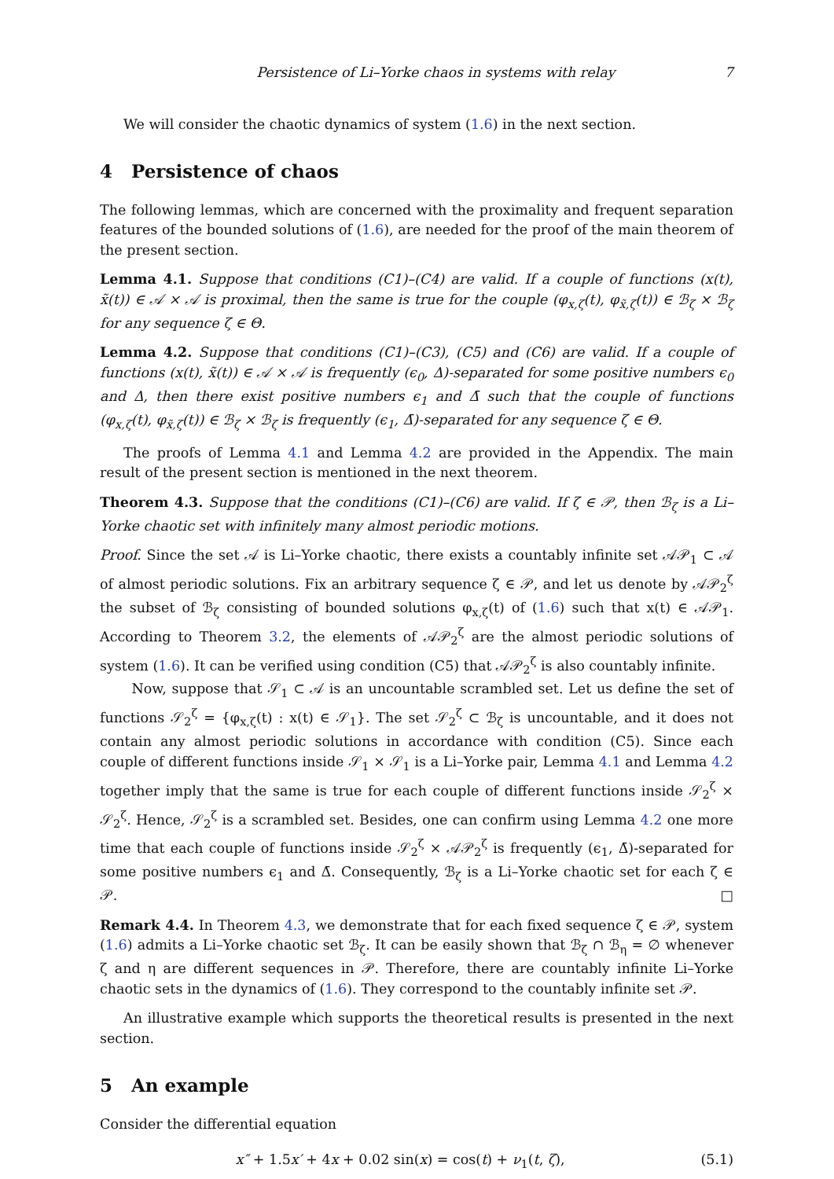Persistence of Li–Yorke chaos in systems with relay 7
We will consider the chaotic dynamics of system (1.6) in the next section.
4 Persistence of chaos
The following lemmas, which are concerned with the proximality and frequent separation features of the bounded solutions of (1.6), are needed for the proof of the main theorem of the present section.
Lemma 4.1. Suppose that conditions (C1)–(C4) are valid. If a couple of functions (x(t), x̃(t)) ∈ 𝒜 × 𝒜 is proximal, then the same is true for the couple (φ<sub>x,ζ</sub>(t), φ<sub>x̃,ζ</sub>(t)) ∈ ℬ<sub>ζ</sub> × ℬ<sub>ζ</sub> for any sequence ζ ∈ Θ.
Lemma 4.2. Suppose that conditions (C1)–(C3), (C5) and (C6) are valid. If a couple of functions (x(t), x̃(t)) ∈ 𝒜 × 𝒜 is frequently (ϵ<sub>0</sub>, Δ)-separated for some positive numbers ϵ<sub>0</sub> and Δ, then there exist positive numbers ϵ<sub>1</sub> and Δ̄ such that the couple of functions (φ<sub>x,ζ</sub>(t), φ<sub>x̃,ζ</sub>(t)) ∈ ℬ<sub>ζ</sub> × ℬ<sub>ζ</sub> is frequently (ϵ<sub>1</sub>, Δ̄)-separated for any sequence ζ ∈ Θ.
The proofs of Lemma 4.1 and Lemma 4.2 are provided in the Appendix. The main result of the present section is mentioned in the next theorem.
Theorem 4.3. Suppose that the conditions (C1)–(C6) are valid. If ζ ∈ 𝒫, then ℬ<sub>ζ</sub> is a Li–Yorke chaotic set with infinitely many almost periodic motions.
Proof. Since the set 𝒜 is Li–Yorke chaotic, there exists a countably infinite set 𝒜𝒫<sub>1</sub> ⊂ 𝒜 of almost periodic solutions. Fix an arbitrary sequence ζ ∈ 𝒫, and let us denote by 𝒜𝒫<sub>2</sub><sup>ζ</sup> the subset of ℬ<sub>ζ</sub> consisting of bounded solutions φ<sub>x,ζ</sub>(t) of (1.6) such that x(t) ∈ 𝒜𝒫<sub>1</sub>. According to Theorem 3.2, the elements of 𝒜𝒫<sub>2</sub><sup>ζ</sup> are the almost periodic solutions of system (1.6). It can be verified using condition (C5) that 𝒜𝒫<sub>2</sub><sup>ζ</sup> is also countably infinite.
Now, suppose that 𝒮<sub>1</sub> ⊂ 𝒜 is an uncountable scrambled set. Let us define the set of functions 𝒮<sub>2</sub><sup>ζ</sup> = {φ<sub>x,ζ</sub>(t) : x(t) ∈ 𝒮<sub>1</sub>}. The set 𝒮<sub>2</sub><sup>ζ</sup> ⊂ ℬ<sub>ζ</sub> is uncountable, and it does not contain any almost periodic solutions in accordance with condition (C5). Since each couple of different functions inside 𝒮<sub>1</sub> × 𝒮<sub>1</sub> is a Li–Yorke pair, Lemma 4.1 and Lemma 4.2 together imply that the same is true for each couple of different functions inside 𝒮<sub>2</sub><sup>ζ</sup> × 𝒮<sub>2</sub><sup>ζ</sup>. Hence, 𝒮<sub>2</sub><sup>ζ</sup> is a scrambled set. Besides, one can confirm using Lemma 4.2 one more time that each couple of functions inside 𝒮<sub>2</sub><sup>ζ</sup> × 𝒜𝒫<sub>2</sub><sup>ζ</sup> is frequently (ϵ<sub>1</sub>, Δ̄)-separated for some positive numbers ϵ<sub>1</sub> and Δ̄. Consequently, ℬ<sub>ζ</sub> is a Li–Yorke chaotic set for each ζ ∈ 𝒫. □
Remark 4.4. In Theorem 4.3, we demonstrate that for each fixed sequence ζ ∈ 𝒫, system (1.6) admits a Li–Yorke chaotic set ℬ<sub>ζ</sub>. It can be easily shown that ℬ<sub>ζ</sub> ∩ ℬ<sub>η</sub> = ∅ whenever ζ and η are different sequences in 𝒫. Therefore, there are countably infinite Li–Yorke chaotic sets in the dynamics of (1.6). They correspond to the countably infinite set 𝒫.
An illustrative example which supports the theoretical results is presented in the next section.
5 An example
Consider the differential equation
x″ + 1.5x′ + 4x + 0.02 sin(x) = cos(t) + ν<sub>1</sub>(t, ζ), (5.1)